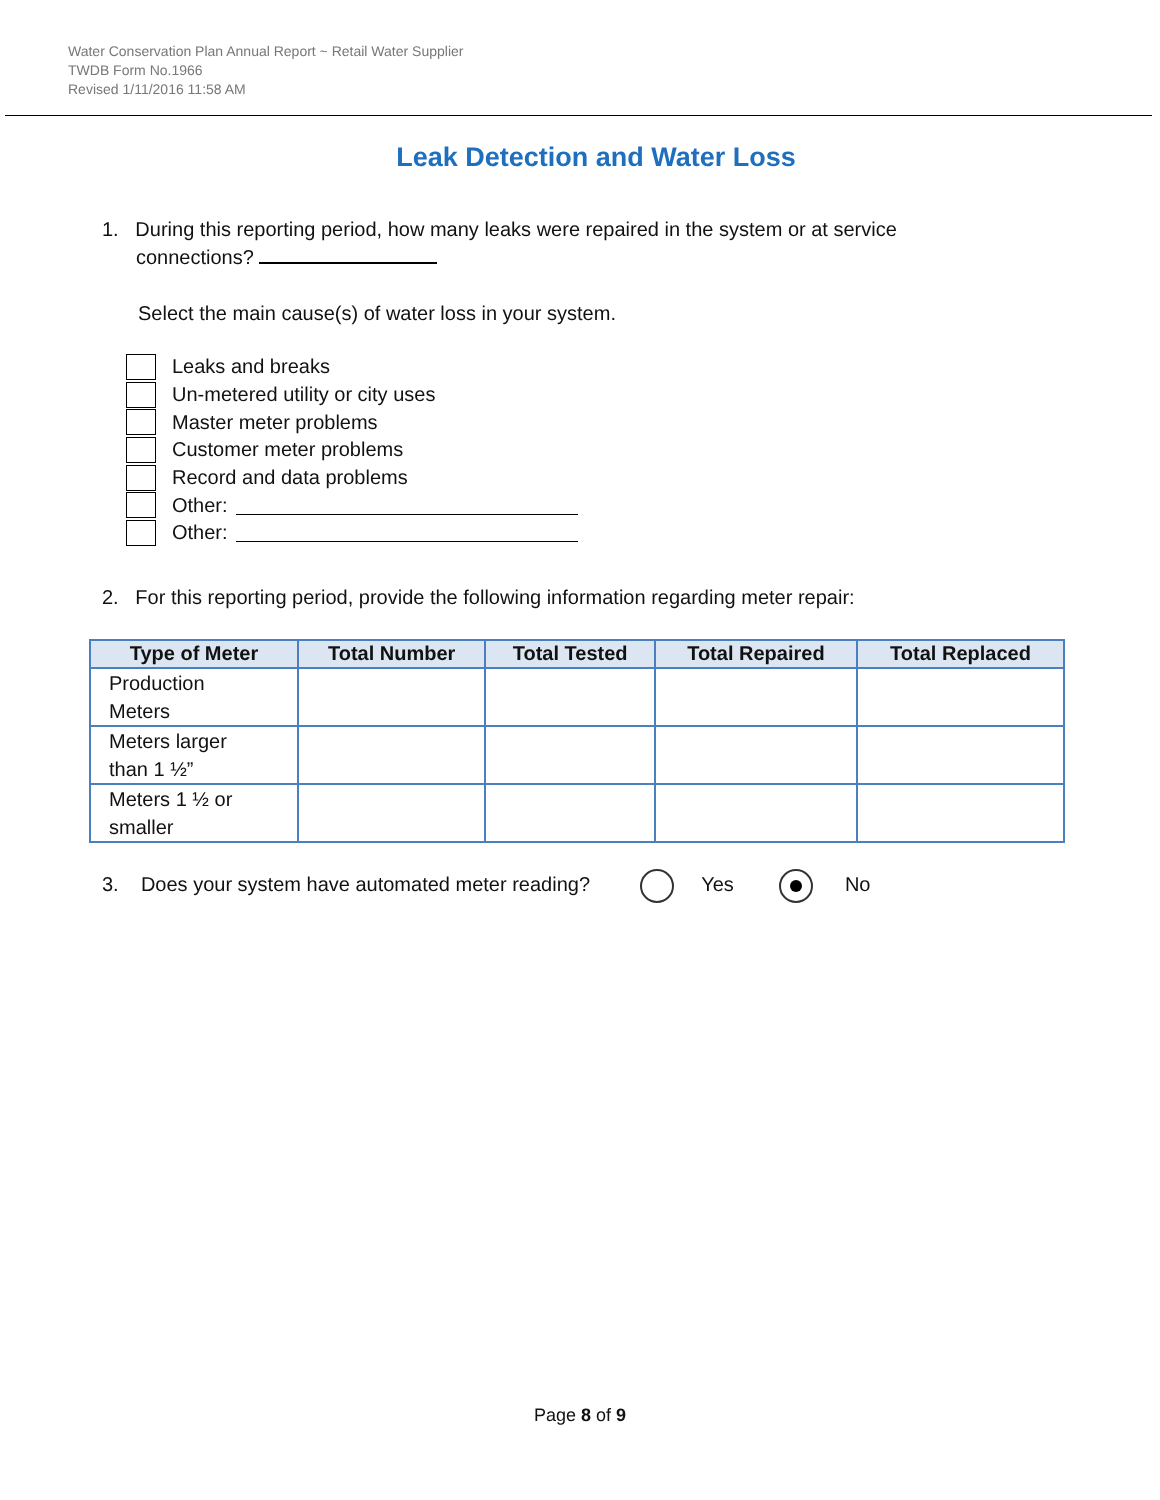Water Conservation Plan Annual Report ~ Retail Water Supplier
TWDB Form No.1966
Revised 1/11/2016 11:58 AM
Leak Detection and Water Loss
1. During this reporting period, how many leaks were repaired in the system or at service
connections?
Select the main cause(s) of water loss in your system.
Leaks and breaks
Un-metered utility or city uses
Master meter problems
Customer meter problems
Record and data problems
Other:
Other:
2. For this reporting period, provide the following information regarding meter repair:
| Type of Meter | Total Number | Total Tested | Total Repaired | Total Replaced |
| --- | --- | --- | --- | --- |
| Production Meters | | | | |
| Meters larger than 1 ½” | | | | |
| Meters 1 ½ or smaller | | | | |
3. Does your system have automated meter reading? Yes No
Page 8 of 9